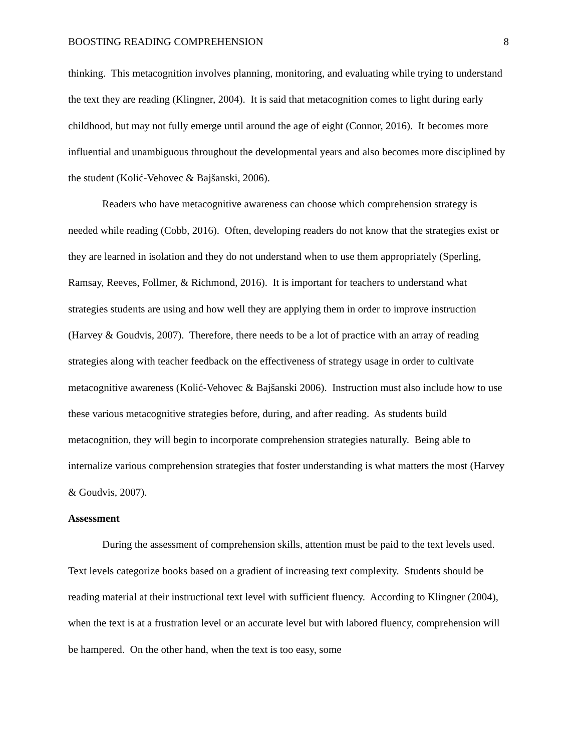BOOSTING READING COMPREHENSION 8
thinking. This metacognition involves planning, monitoring, and evaluating while trying to understand the text they are reading (Klingner, 2004). It is said that metacognition comes to light during early childhood, but may not fully emerge until around the age of eight (Connor, 2016). It becomes more influential and unambiguous throughout the developmental years and also becomes more disciplined by the student (Kolić-Vehovec & Bajšanski, 2006).
Readers who have metacognitive awareness can choose which comprehension strategy is needed while reading (Cobb, 2016). Often, developing readers do not know that the strategies exist or they are learned in isolation and they do not understand when to use them appropriately (Sperling, Ramsay, Reeves, Follmer, & Richmond, 2016). It is important for teachers to understand what strategies students are using and how well they are applying them in order to improve instruction (Harvey & Goudvis, 2007). Therefore, there needs to be a lot of practice with an array of reading strategies along with teacher feedback on the effectiveness of strategy usage in order to cultivate metacognitive awareness (Kolić-Vehovec & Bajšanski 2006). Instruction must also include how to use these various metacognitive strategies before, during, and after reading. As students build metacognition, they will begin to incorporate comprehension strategies naturally. Being able to internalize various comprehension strategies that foster understanding is what matters the most (Harvey & Goudvis, 2007).
Assessment
During the assessment of comprehension skills, attention must be paid to the text levels used. Text levels categorize books based on a gradient of increasing text complexity. Students should be reading material at their instructional text level with sufficient fluency. According to Klingner (2004), when the text is at a frustration level or an accurate level but with labored fluency, comprehension will be hampered. On the other hand, when the text is too easy, some